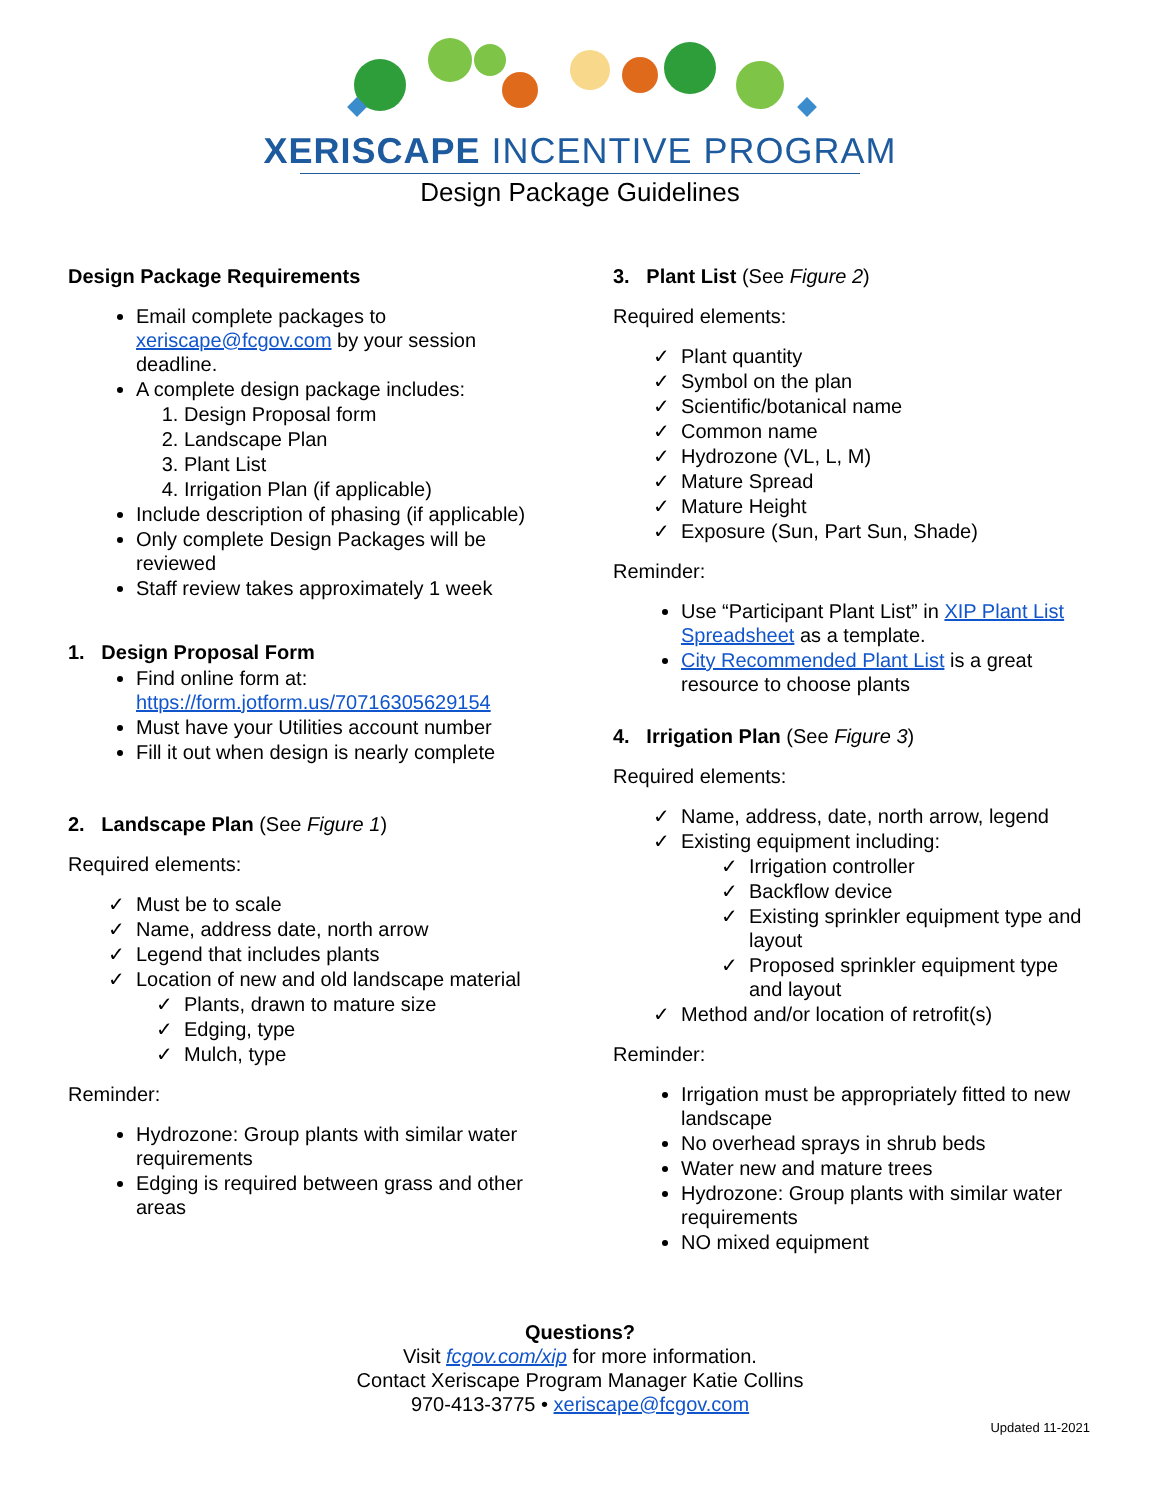XERISCAPE INCENTIVE PROGRAM
Design Package Guidelines
Design Package Requirements
Email complete packages to xeriscape@fcgov.com by your session deadline.
A complete design package includes:
Design Proposal form
Landscape Plan
Plant List
Irrigation Plan (if applicable)
Include description of phasing (if applicable)
Only complete Design Packages will be reviewed
Staff review takes approximately 1 week
1. Design Proposal Form
Find online form at: https://form.jotform.us/70716305629154
Must have your Utilities account number
Fill it out when design is nearly complete
2. Landscape Plan (See Figure 1)
Required elements:
Must be to scale
Name, address date, north arrow
Legend that includes plants
Location of new and old landscape material
Plants, drawn to mature size
Edging, type
Mulch, type
Reminder:
Hydrozone: Group plants with similar water requirements
Edging is required between grass and other areas
3. Plant List (See Figure 2)
Required elements:
Plant quantity
Symbol on the plan
Scientific/botanical name
Common name
Hydrozone (VL, L, M)
Mature Spread
Mature Height
Exposure (Sun, Part Sun, Shade)
Reminder:
Use “Participant Plant List” in XIP Plant List Spreadsheet as a template.
City Recommended Plant List is a great resource to choose plants
4. Irrigation Plan (See Figure 3)
Required elements:
Name, address, date, north arrow, legend
Existing equipment including:
Irrigation controller
Backflow device
Existing sprinkler equipment type and layout
Proposed sprinkler equipment type and layout
Method and/or location of retrofit(s)
Reminder:
Irrigation must be appropriately fitted to new landscape
No overhead sprays in shrub beds
Water new and mature trees
Hydrozone: Group plants with similar water requirements
NO mixed equipment
Questions?
Visit fcgov.com/xip for more information.
Contact Xeriscape Program Manager Katie Collins
970-413-3775 • xeriscape@fcgov.com
Updated 11-2021